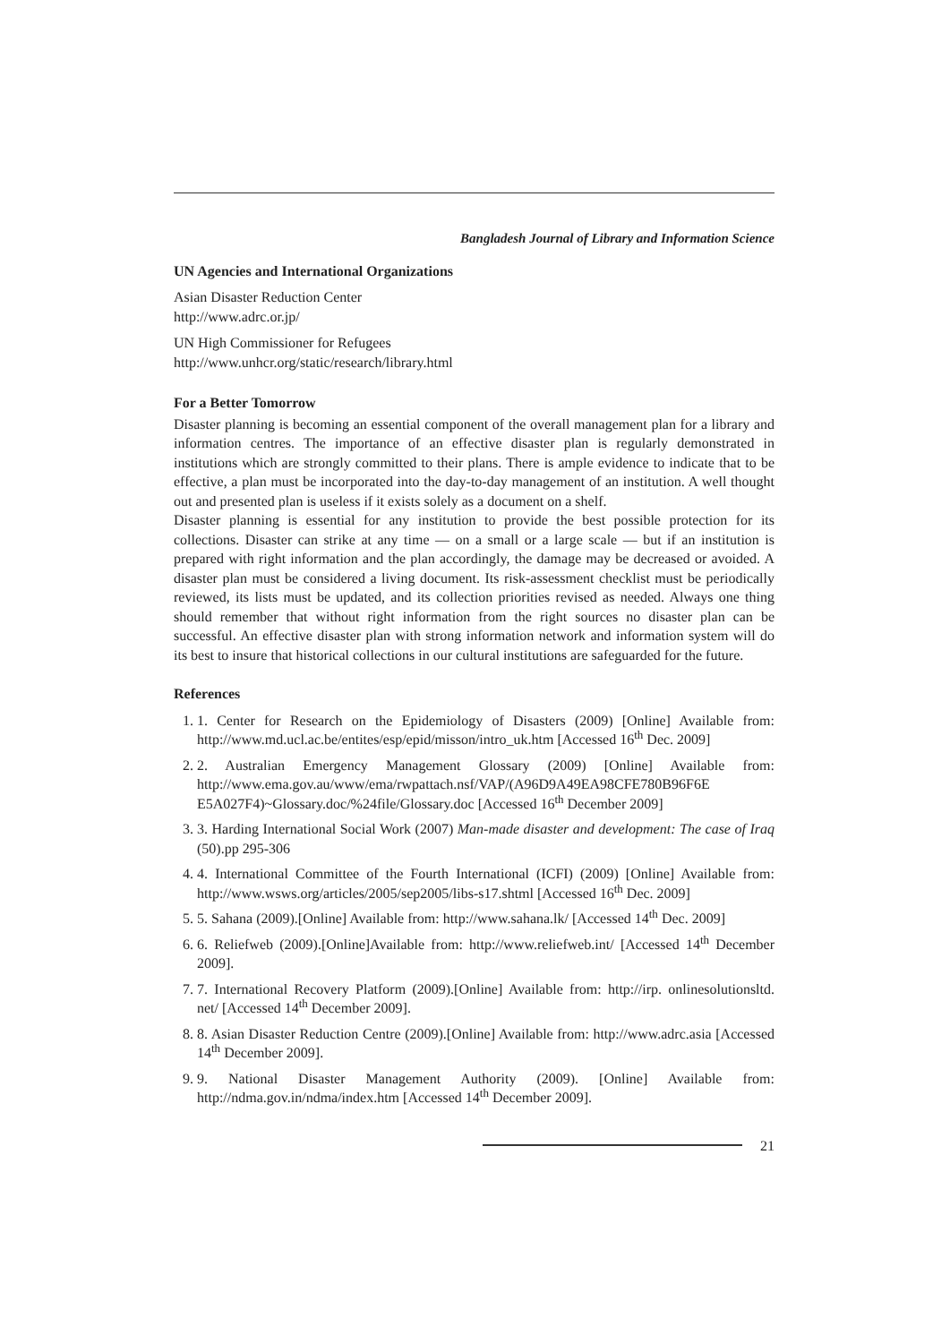Bangladesh Journal of Library and Information Science
UN Agencies and International Organizations
Asian Disaster Reduction Center
http://www.adrc.or.jp/
UN High Commissioner for Refugees
http://www.unhcr.org/static/research/library.html
For a Better Tomorrow
Disaster planning is becoming an essential component of the overall management plan for a library and information centres. The importance of an effective disaster plan is regularly demonstrated in institutions which are strongly committed to their plans. There is ample evidence to indicate that to be effective, a plan must be incorporated into the day-to-day management of an institution. A well thought out and presented plan is useless if it exists solely as a document on a shelf.
Disaster planning is essential for any institution to provide the best possible protection for its collections. Disaster can strike at any time — on a small or a large scale — but if an institution is prepared with right information and the plan accordingly, the damage may be decreased or avoided. A disaster plan must be considered a living document. Its risk-assessment checklist must be periodically reviewed, its lists must be updated, and its collection priorities revised as needed. Always one thing should remember that without right information from the right sources no disaster plan can be successful. An effective disaster plan with strong information network and information system will do its best to insure that historical collections in our cultural institutions are safeguarded for the future.
References
1. 1. Center for Research on the Epidemiology of Disasters (2009) [Online] Available from: http://www.md.ucl.ac.be/entites/esp/epid/misson/intro_uk.htm [Accessed 16<sup>th</sup> Dec. 2009]
2. 2. Australian Emergency Management Glossary (2009) [Online] Available from: http://www.ema.gov.au/www/ema/rwpattach.nsf/VAP/(A96D9A49EA98CFE780B96F6E E5A027F4)~Glossary.doc/%24file/Glossary.doc [Accessed 16<sup>th</sup> December 2009]
3. 3. Harding International Social Work (2007) Man-made disaster and development: The case of Iraq (50).pp 295-306
4. 4. International Committee of the Fourth International (ICFI) (2009) [Online] Available from: http://www.wsws.org/articles/2005/sep2005/libs-s17.shtml [Accessed 16<sup>th</sup> Dec. 2009]
5. 5. Sahana (2009).[Online] Available from: http://www.sahana.lk/ [Accessed 14<sup>th</sup> Dec. 2009]
6. 6. Reliefweb (2009).[Online]Available from: http://www.reliefweb.int/ [Accessed 14<sup>th</sup> December 2009].
7. 7. International Recovery Platform (2009).[Online] Available from: http://irp. onlinesolutionsltd. net/ [Accessed 14<sup>th</sup> December 2009].
8. 8. Asian Disaster Reduction Centre (2009).[Online] Available from: http://www.adrc.asia [Accessed 14<sup>th</sup> December 2009].
9. 9. National Disaster Management Authority (2009). [Online] Available from: http://ndma.gov.in/ndma/index.htm [Accessed 14<sup>th</sup> December 2009].
21